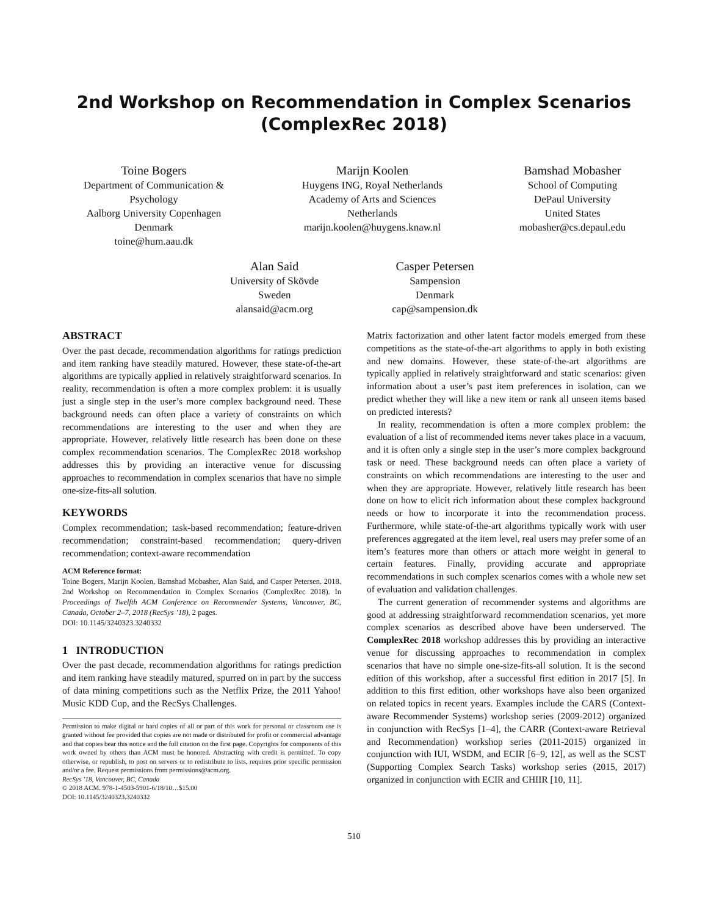2nd Workshop on Recommendation in Complex Scenarios
(ComplexRec 2018)
Toine Bogers
Department of Communication &
Psychology
Aalborg University Copenhagen
Denmark
toine@hum.aau.dk
Marijn Koolen
Huygens ING, Royal Netherlands
Academy of Arts and Sciences
Netherlands
marijn.koolen@huygens.knaw.nl
Bamshad Mobasher
School of Computing
DePaul University
United States
mobasher@cs.depaul.edu
Alan Said
University of Skövde
Sweden
alansaid@acm.org
Casper Petersen
Sampension
Denmark
cap@sampension.dk
ABSTRACT
Over the past decade, recommendation algorithms for ratings prediction and item ranking have steadily matured. However, these state-of-the-art algorithms are typically applied in relatively straightforward scenarios. In reality, recommendation is often a more complex problem: it is usually just a single step in the user’s more complex background need. These background needs can often place a variety of constraints on which recommendations are interesting to the user and when they are appropriate. However, relatively little research has been done on these complex recommendation scenarios. The ComplexRec 2018 workshop addresses this by providing an interactive venue for discussing approaches to recommendation in complex scenarios that have no simple one-size-fits-all solution.
KEYWORDS
Complex recommendation; task-based recommendation; feature-driven recommendation; constraint-based recommendation; query-driven recommendation; context-aware recommendation
ACM Reference format:
Toine Bogers, Marijn Koolen, Bamshad Mobasher, Alan Said, and Casper Petersen. 2018. 2nd Workshop on Recommendation in Complex Scenarios (ComplexRec 2018). In Proceedings of Twelfth ACM Conference on Recommender Systems, Vancouver, BC, Canada, October 2–7, 2018 (RecSys ’18), 2 pages.
DOI: 10.1145/3240323.3240332
1 INTRODUCTION
Over the past decade, recommendation algorithms for ratings prediction and item ranking have steadily matured, spurred on in part by the success of data mining competitions such as the Netflix Prize, the 2011 Yahoo! Music KDD Cup, and the RecSys Challenges.
Permission to make digital or hard copies of all or part of this work for personal or classroom use is granted without fee provided that copies are not made or distributed for profit or commercial advantage and that copies bear this notice and the full citation on the first page. Copyrights for components of this work owned by others than ACM must be honored. Abstracting with credit is permitted. To copy otherwise, or republish, to post on servers or to redistribute to lists, requires prior specific permission and/or a fee. Request permissions from permissions@acm.org.
RecSys ’18, Vancouver, BC, Canada
© 2018 ACM. 978-1-4503-5901-6/18/10…$15.00
DOI: 10.1145/3240323.3240332
Matrix factorization and other latent factor models emerged from these competitions as the state-of-the-art algorithms to apply in both existing and new domains. However, these state-of-the-art algorithms are typically applied in relatively straightforward and static scenarios: given information about a user’s past item preferences in isolation, can we predict whether they will like a new item or rank all unseen items based on predicted interests?
In reality, recommendation is often a more complex problem: the evaluation of a list of recommended items never takes place in a vacuum, and it is often only a single step in the user’s more complex background task or need. These background needs can often place a variety of constraints on which recommendations are interesting to the user and when they are appropriate. However, relatively little research has been done on how to elicit rich information about these complex background needs or how to incorporate it into the recommendation process. Furthermore, while state-of-the-art algorithms typically work with user preferences aggregated at the item level, real users may prefer some of an item’s features more than others or attach more weight in general to certain features. Finally, providing accurate and appropriate recommendations in such complex scenarios comes with a whole new set of evaluation and validation challenges.
The current generation of recommender systems and algorithms are good at addressing straightforward recommendation scenarios, yet more complex scenarios as described above have been underserved. The ComplexRec 2018 workshop addresses this by providing an interactive venue for discussing approaches to recommendation in complex scenarios that have no simple one-size-fits-all solution. It is the second edition of this workshop, after a successful first edition in 2017 [5]. In addition to this first edition, other workshops have also been organized on related topics in recent years. Examples include the CARS (Context-aware Recommender Systems) workshop series (2009-2012) organized in conjunction with RecSys [1–4], the CARR (Context-aware Retrieval and Recommendation) workshop series (2011-2015) organized in conjunction with IUI, WSDM, and ECIR [6–9, 12], as well as the SCST (Supporting Complex Search Tasks) workshop series (2015, 2017) organized in conjunction with ECIR and CHIIR [10, 11].
510